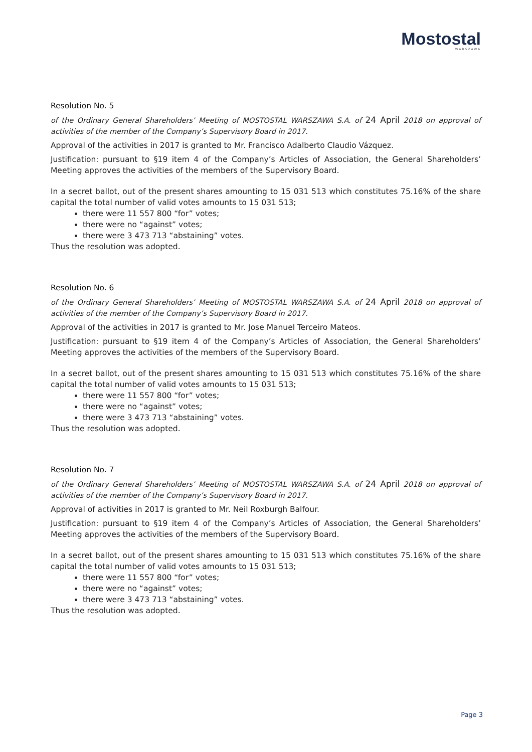Mostostal
WARSZAWA
Resolution No. 5
of the Ordinary General Shareholders’ Meeting of MOSTOSTAL WARSZAWA S.A. of 24 April 2018 on approval of activities of the member of the Company’s Supervisory Board in 2017.
Approval of the activities in 2017 is granted to Mr. Francisco Adalberto Claudio Vázquez.
Justification: pursuant to §19 item 4 of the Company’s Articles of Association, the General Shareholders’ Meeting approves the activities of the members of the Supervisory Board.
In a secret ballot, out of the present shares amounting to 15 031 513 which constitutes 75.16% of the share capital the total number of valid votes amounts to 15 031 513;
there were 11 557 800 “for” votes;
there were no “against” votes;
there were 3 473 713 “abstaining” votes.
Thus the resolution was adopted.
Resolution No. 6
of the Ordinary General Shareholders’ Meeting of MOSTOSTAL WARSZAWA S.A. of 24 April 2018 on approval of activities of the member of the Company’s Supervisory Board in 2017.
Approval of the activities in 2017 is granted to Mr. Jose Manuel Terceiro Mateos.
Justification: pursuant to §19 item 4 of the Company’s Articles of Association, the General Shareholders’ Meeting approves the activities of the members of the Supervisory Board.
In a secret ballot, out of the present shares amounting to 15 031 513 which constitutes 75.16% of the share capital the total number of valid votes amounts to 15 031 513;
there were 11 557 800 “for” votes;
there were no “against” votes;
there were 3 473 713 “abstaining” votes.
Thus the resolution was adopted.
Resolution No. 7
of the Ordinary General Shareholders’ Meeting of MOSTOSTAL WARSZAWA S.A. of 24 April 2018 on approval of activities of the member of the Company’s Supervisory Board in 2017.
Approval of activities in 2017 is granted to Mr. Neil Roxburgh Balfour.
Justification: pursuant to §19 item 4 of the Company’s Articles of Association, the General Shareholders’ Meeting approves the activities of the members of the Supervisory Board.
In a secret ballot, out of the present shares amounting to 15 031 513 which constitutes 75.16% of the share capital the total number of valid votes amounts to 15 031 513;
there were 11 557 800 “for” votes;
there were no “against” votes;
there were 3 473 713 “abstaining” votes.
Thus the resolution was adopted.
Page 3